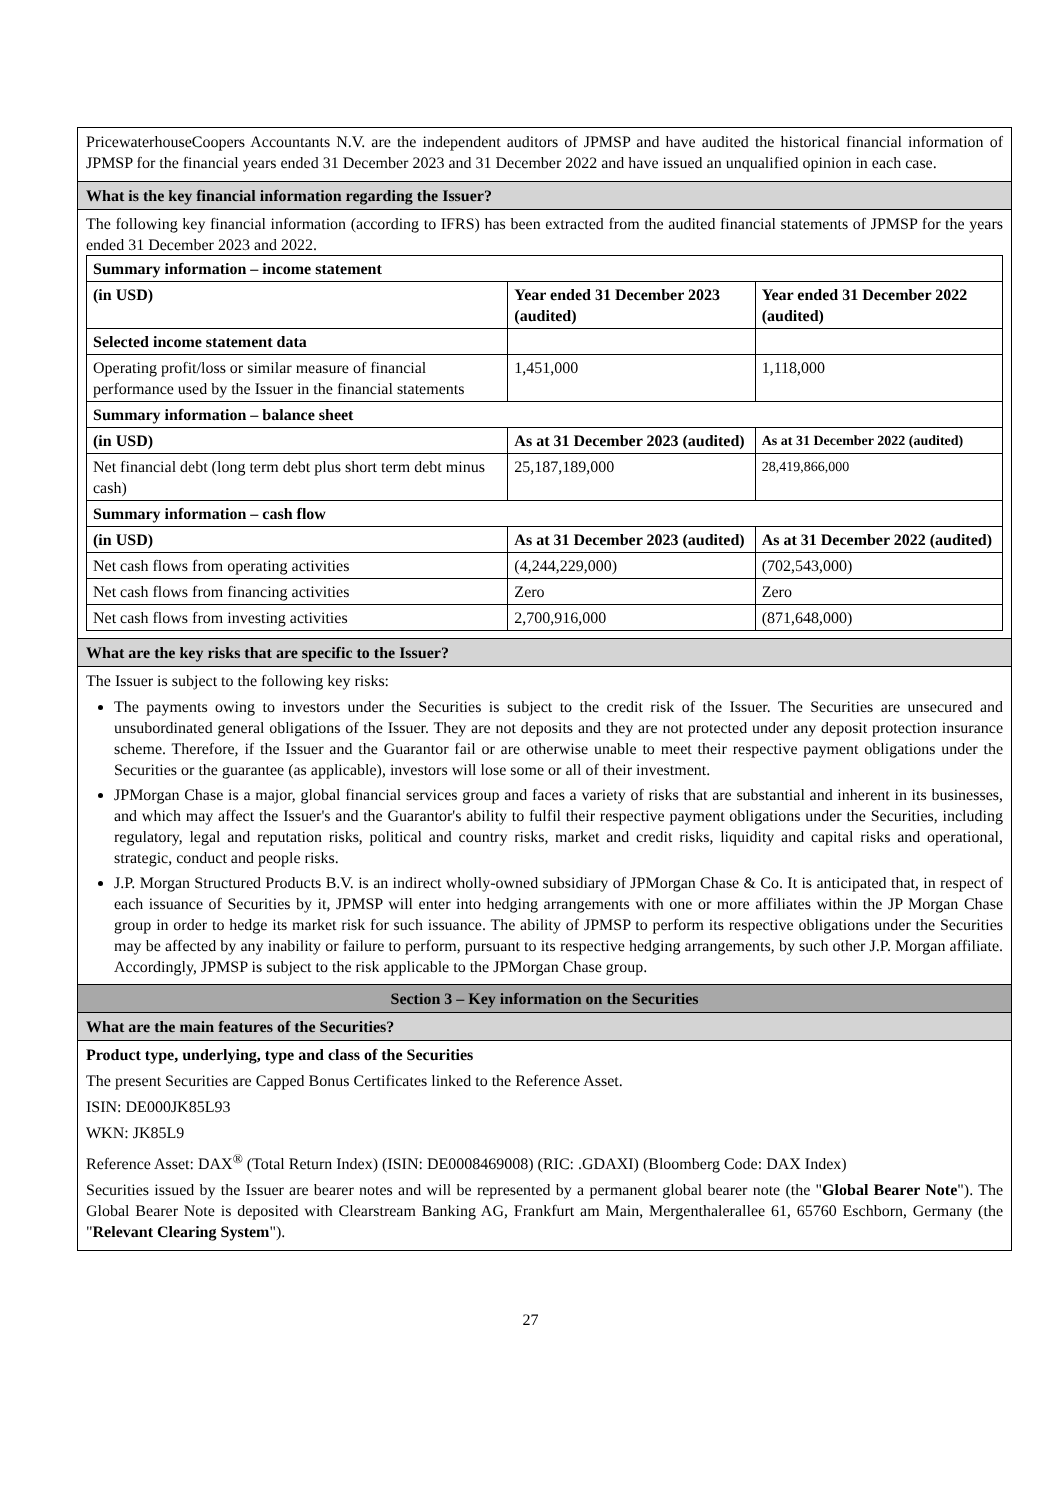PricewaterhouseCoopers Accountants N.V. are the independent auditors of JPMSP and have audited the historical financial information of JPMSP for the financial years ended 31 December 2023 and 31 December 2022 and have issued an unqualified opinion in each case.
What is the key financial information regarding the Issuer?
The following key financial information (according to IFRS) has been extracted from the audited financial statements of JPMSP for the years ended 31 December 2023 and 2022.
| Summary information – income statement | | |
| (in USD) | Year ended 31 December 2023 (audited) | Year ended 31 December 2022 (audited) |
| Selected income statement data | | |
| Operating profit/loss or similar measure of financial performance used by the Issuer in the financial statements | 1,451,000 | 1,118,000 |
| Summary information – balance sheet | | |
| (in USD) | As at 31 December 2023 (audited) | As at 31 December 2022 (audited) |
| Net financial debt (long term debt plus short term debt minus cash) | 25,187,189,000 | 28,419,866,000 |
| Summary information – cash flow | | |
| (in USD) | As at 31 December 2023 (audited) | As at 31 December 2022 (audited) |
| Net cash flows from operating activities | (4,244,229,000) | (702,543,000) |
| Net cash flows from financing activities | Zero | Zero |
| Net cash flows from investing activities | 2,700,916,000 | (871,648,000) |
What are the key risks that are specific to the Issuer?
The Issuer is subject to the following key risks:
The payments owing to investors under the Securities is subject to the credit risk of the Issuer. The Securities are unsecured and unsubordinated general obligations of the Issuer. They are not deposits and they are not protected under any deposit protection insurance scheme. Therefore, if the Issuer and the Guarantor fail or are otherwise unable to meet their respective payment obligations under the Securities or the guarantee (as applicable), investors will lose some or all of their investment.
JPMorgan Chase is a major, global financial services group and faces a variety of risks that are substantial and inherent in its businesses, and which may affect the Issuer's and the Guarantor's ability to fulfil their respective payment obligations under the Securities, including regulatory, legal and reputation risks, political and country risks, market and credit risks, liquidity and capital risks and operational, strategic, conduct and people risks.
J.P. Morgan Structured Products B.V. is an indirect wholly-owned subsidiary of JPMorgan Chase & Co. It is anticipated that, in respect of each issuance of Securities by it, JPMSP will enter into hedging arrangements with one or more affiliates within the JP Morgan Chase group in order to hedge its market risk for such issuance. The ability of JPMSP to perform its respective obligations under the Securities may be affected by any inability or failure to perform, pursuant to its respective hedging arrangements, by such other J.P. Morgan affiliate. Accordingly, JPMSP is subject to the risk applicable to the JPMorgan Chase group.
Section 3 – Key information on the Securities
What are the main features of the Securities?
Product type, underlying, type and class of the Securities
The present Securities are Capped Bonus Certificates linked to the Reference Asset.
ISIN: DE000JK85L93
WKN: JK85L9
Reference Asset: DAX<sup>®</sup> (Total Return Index) (ISIN: DE0008469008) (RIC: .GDAXI) (Bloomberg Code: DAX Index)
Securities issued by the Issuer are bearer notes and will be represented by a permanent global bearer note (the "Global Bearer Note"). The Global Bearer Note is deposited with Clearstream Banking AG, Frankfurt am Main, Mergenthalerallee 61, 65760 Eschborn, Germany (the "Relevant Clearing System").
27